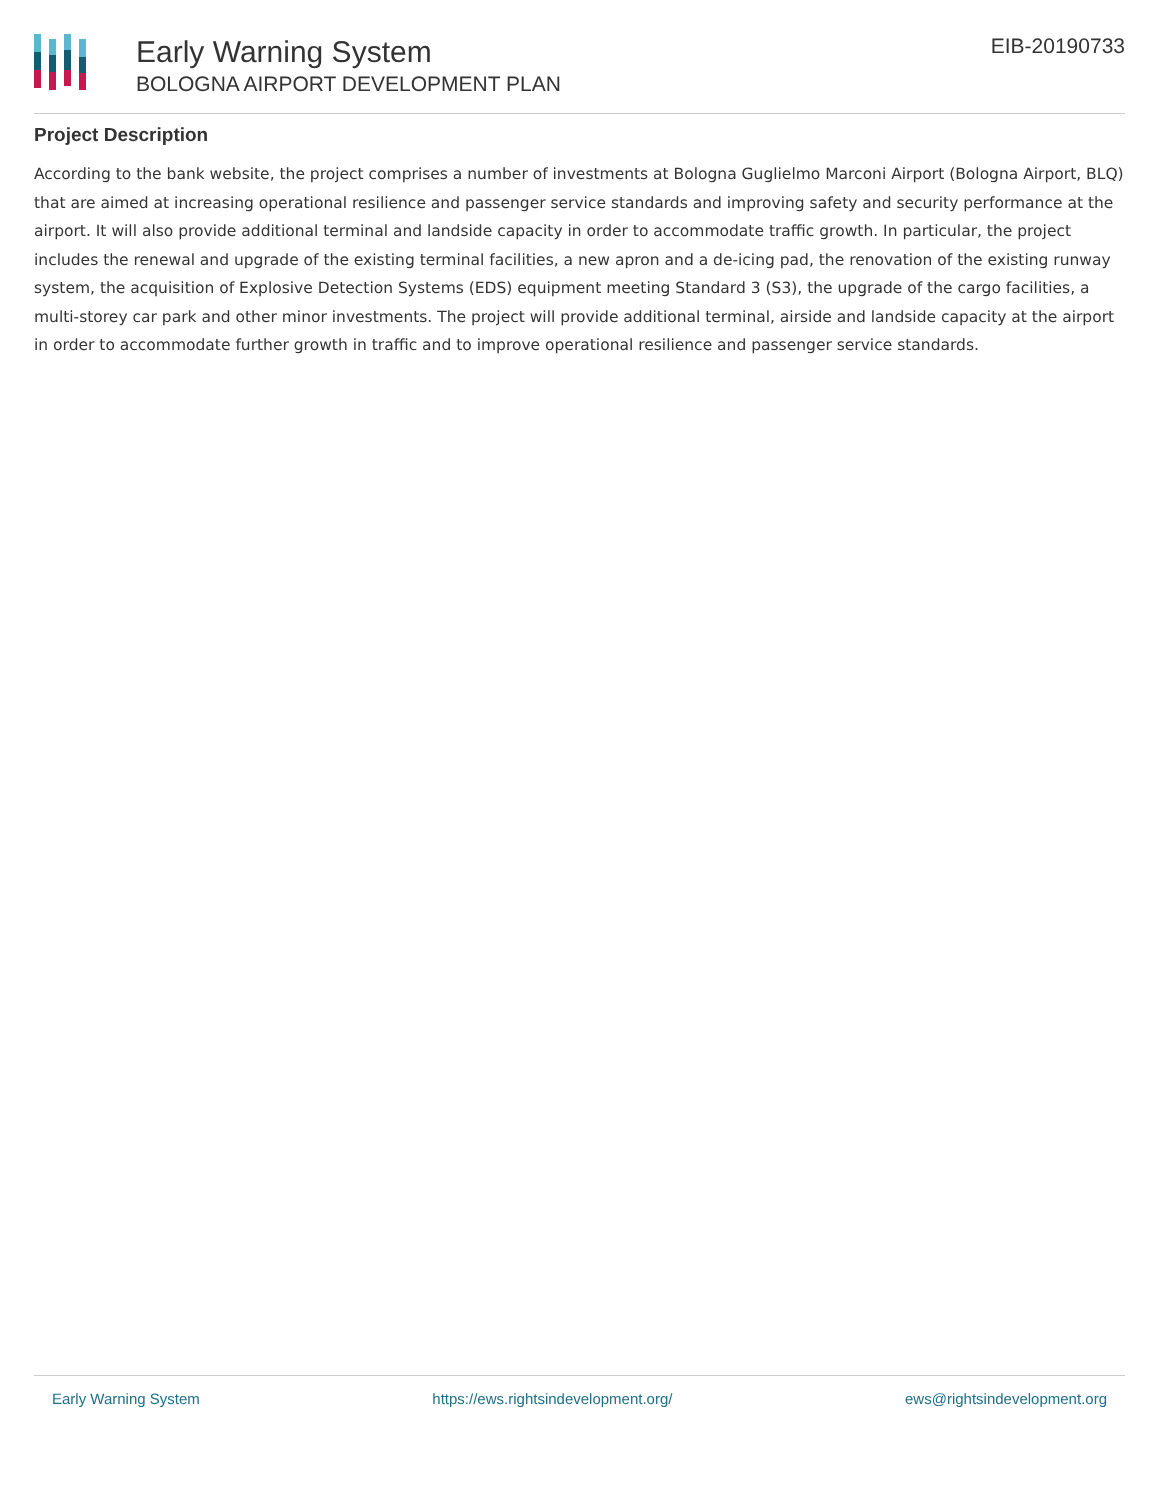Early Warning System
BOLOGNA AIRPORT DEVELOPMENT PLAN
EIB-20190733
Project Description
According to the bank website, the project comprises a number of investments at Bologna Guglielmo Marconi Airport (Bologna Airport, BLQ) that are aimed at increasing operational resilience and passenger service standards and improving safety and security performance at the airport. It will also provide additional terminal and landside capacity in order to accommodate traffic growth. In particular, the project includes the renewal and upgrade of the existing terminal facilities, a new apron and a de-icing pad, the renovation of the existing runway system, the acquisition of Explosive Detection Systems (EDS) equipment meeting Standard 3 (S3), the upgrade of the cargo facilities, a multi-storey car park and other minor investments. The project will provide additional terminal, airside and landside capacity at the airport in order to accommodate further growth in traffic and to improve operational resilience and passenger service standards.
Early Warning System https://ews.rightsindevelopment.org/ ews@rightsindevelopment.org